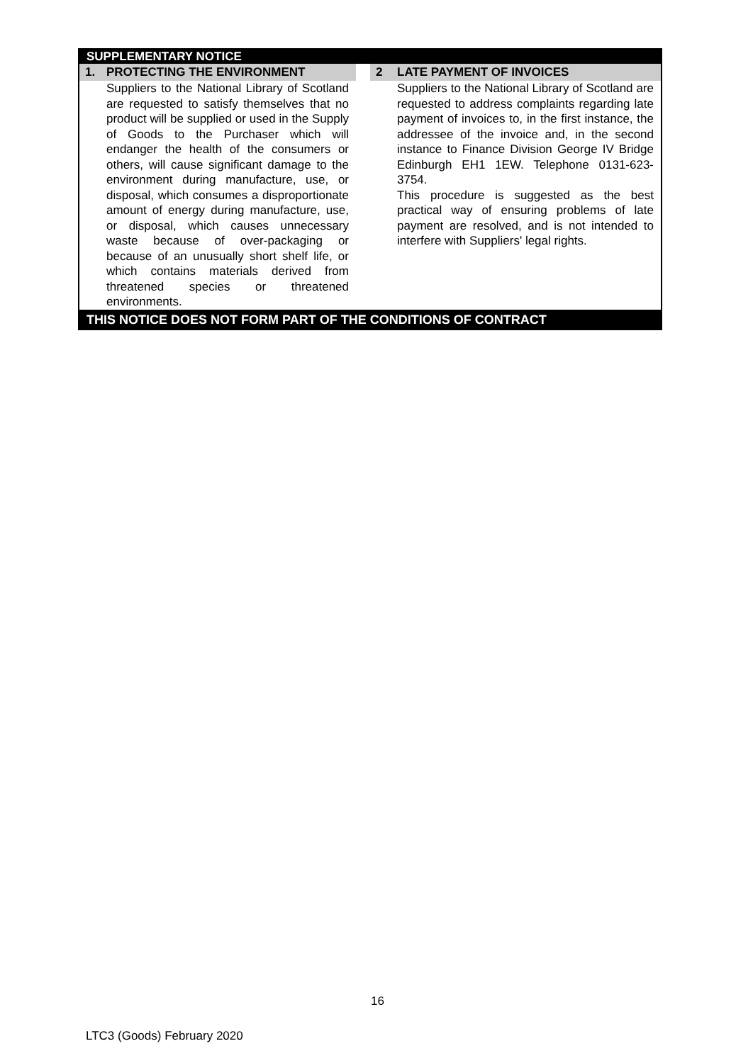SUPPLEMENTARY NOTICE
1. PROTECTING THE ENVIRONMENT
Suppliers to the National Library of Scotland are requested to satisfy themselves that no product will be supplied or used in the Supply of Goods to the Purchaser which will endanger the health of the consumers or others, will cause significant damage to the environment during manufacture, use, or disposal, which consumes a disproportionate amount of energy during manufacture, use, or disposal, which causes unnecessary waste because of over-packaging or because of an unusually short shelf life, or which contains materials derived from threatened species or threatened environments.
2 LATE PAYMENT OF INVOICES
Suppliers to the National Library of Scotland are requested to address complaints regarding late payment of invoices to, in the first instance, the addressee of the invoice and, in the second instance to Finance Division George IV Bridge Edinburgh EH1 1EW. Telephone 0131-623-3754.
This procedure is suggested as the best practical way of ensuring problems of late payment are resolved, and is not intended to interfere with Suppliers' legal rights.
THIS NOTICE DOES NOT FORM PART OF THE CONDITIONS OF CONTRACT
16
LTC3 (Goods) February 2020